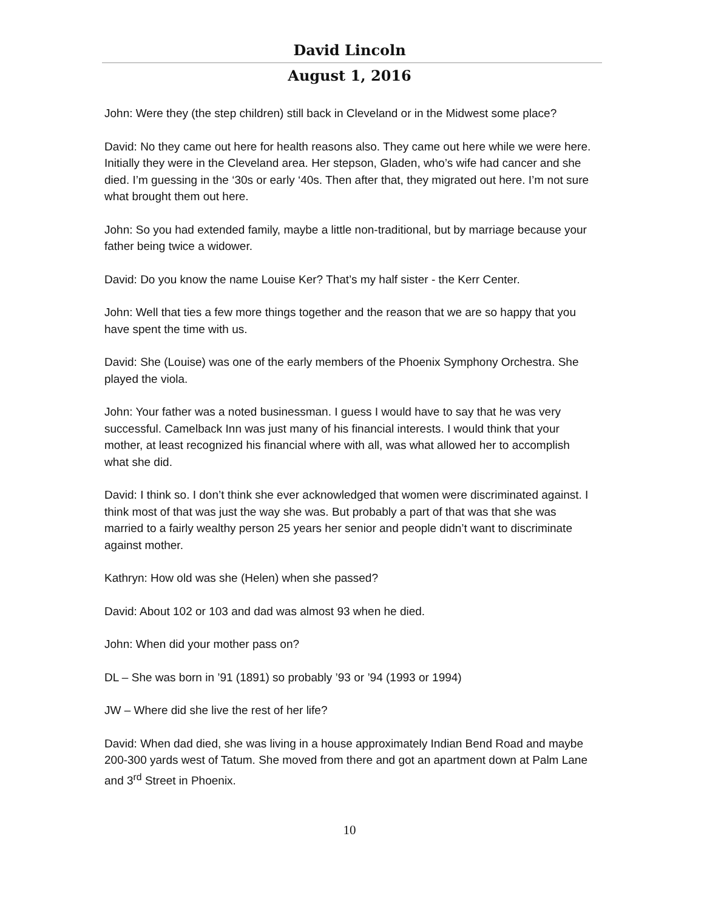David Lincoln
August 1, 2016
John: Were they (the step children) still back in Cleveland or in the Midwest some place?
David: No they came out here for health reasons also. They came out here while we were here. Initially they were in the Cleveland area. Her stepson, Gladen, who’s wife had cancer and she died. I’m guessing in the ‘30s or early ‘40s. Then after that, they migrated out here. I’m not sure what brought them out here.
John: So you had extended family, maybe a little non-traditional, but by marriage because your father being twice a widower.
David: Do you know the name Louise Ker? That’s my half sister - the Kerr Center.
John: Well that ties a few more things together and the reason that we are so happy that you have spent the time with us.
David: She (Louise) was one of the early members of the Phoenix Symphony Orchestra. She played the viola.
John: Your father was a noted businessman. I guess I would have to say that he was very successful. Camelback Inn was just many of his financial interests. I would think that your mother, at least recognized his financial where with all, was what allowed her to accomplish what she did.
David: I think so. I don’t think she ever acknowledged that women were discriminated against. I think most of that was just the way she was. But probably a part of that was that she was married to a fairly wealthy person 25 years her senior and people didn’t want to discriminate against mother.
Kathryn: How old was she (Helen) when she passed?
David: About 102 or 103 and dad was almost 93 when he died.
John: When did your mother pass on?
DL – She was born in ’91 (1891) so probably ’93 or ’94 (1993 or 1994)
JW – Where did she live the rest of her life?
David: When dad died, she was living in a house approximately Indian Bend Road and maybe 200-300 yards west of Tatum. She moved from there and got an apartment down at Palm Lane and 3<sup>rd</sup> Street in Phoenix.
10